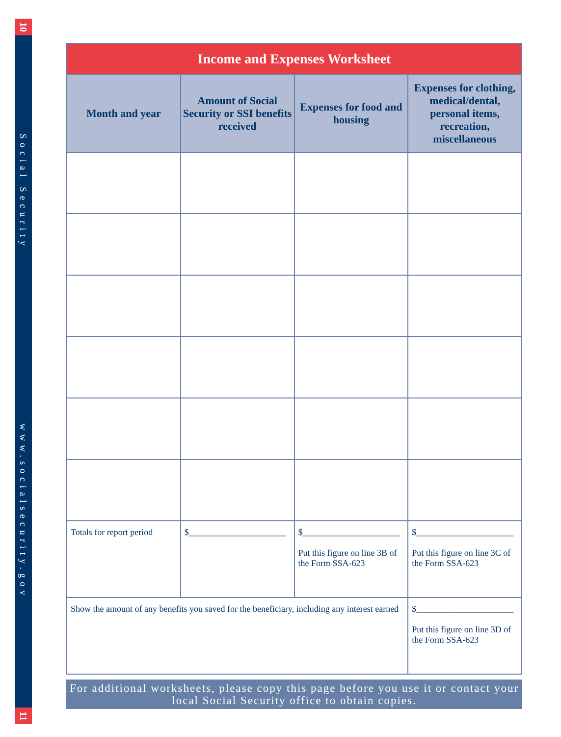10
Social Security
www.socialsecurity.gov
11
| Income and Expenses Worksheet | | | |
| --- | --- | --- | --- |
| Month and year | Amount of Social Security or SSI benefits received | Expenses for food and housing | Expenses for clothing, medical/dental, personal items, recreation, miscellaneous |
| Totals for report period | $______________________ | $______________________ Put this figure on line 3B of the Form SSA-623 | $______________________ Put this figure on line 3C of the Form SSA-623 |
| Show the amount of any benefits you saved for the beneficiary, including any interest earned | | | $______________________ Put this figure on line 3D of the Form SSA-623 |
For additional worksheets, please copy this page before you use it or contact your local Social Security office to obtain copies.